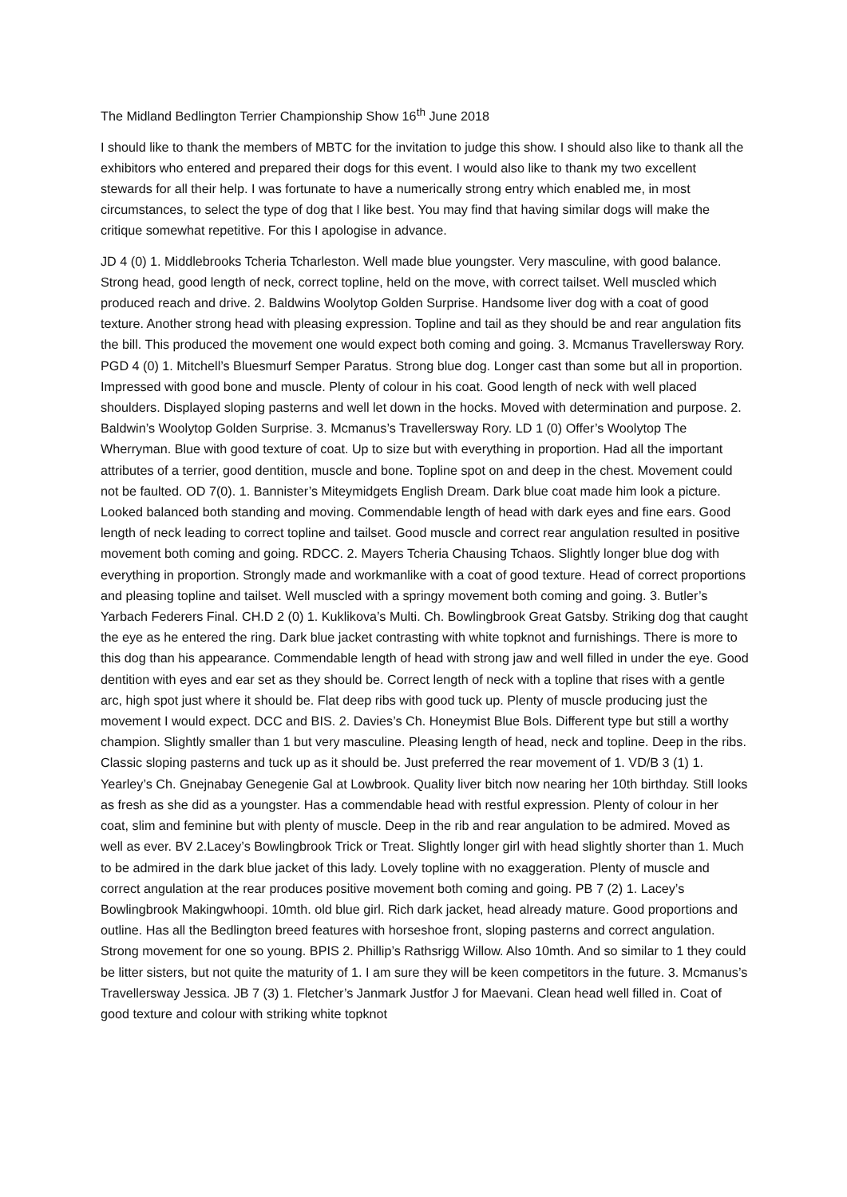The Midland Bedlington Terrier Championship Show 16<sup>th</sup> June 2018
I should like to thank the members of MBTC for the invitation to judge this show. I should also like to thank all the exhibitors who entered and prepared their dogs for this event. I would also like to thank my two excellent stewards for all their help. I was fortunate to have a numerically strong entry which enabled me, in most circumstances, to select the type of dog that I like best. You may find that having similar dogs will make the critique somewhat repetitive. For this I apologise in advance.
JD 4 (0) 1. Middlebrooks Tcheria Tcharleston. Well made blue youngster. Very masculine, with good balance. Strong head, good length of neck, correct topline, held on the move, with correct tailset. Well muscled which produced reach and drive. 2. Baldwins Woolytop Golden Surprise. Handsome liver dog with a coat of good texture. Another strong head with pleasing expression. Topline and tail as they should be and rear angulation fits the bill. This produced the movement one would expect both coming and going. 3. Mcmanus Travellersway Rory. PGD 4 (0) 1. Mitchell’s Bluesmurf Semper Paratus. Strong blue dog. Longer cast than some but all in proportion. Impressed with good bone and muscle. Plenty of colour in his coat. Good length of neck with well placed shoulders. Displayed sloping pasterns and well let down in the hocks. Moved with determination and purpose. 2. Baldwin’s Woolytop Golden Surprise. 3. Mcmanus’s Travellersway Rory. LD 1 (0) Offer’s Woolytop The Wherryman. Blue with good texture of coat. Up to size but with everything in proportion. Had all the important attributes of a terrier, good dentition, muscle and bone. Topline spot on and deep in the chest. Movement could not be faulted. OD 7(0). 1. Bannister’s Miteymidgets English Dream. Dark blue coat made him look a picture. Looked balanced both standing and moving. Commendable length of head with dark eyes and fine ears. Good length of neck leading to correct topline and tailset. Good muscle and correct rear angulation resulted in positive movement both coming and going. RDCC. 2. Mayers Tcheria Chausing Tchaos. Slightly longer blue dog with everything in proportion. Strongly made and workmanlike with a coat of good texture. Head of correct proportions and pleasing topline and tailset. Well muscled with a springy movement both coming and going. 3. Butler’s Yarbach Federers Final. CH.D 2 (0) 1. Kuklikova’s Multi. Ch. Bowlingbrook Great Gatsby. Striking dog that caught the eye as he entered the ring. Dark blue jacket contrasting with white topknot and furnishings. There is more to this dog than his appearance. Commendable length of head with strong jaw and well filled in under the eye. Good dentition with eyes and ear set as they should be. Correct length of neck with a topline that rises with a gentle arc, high spot just where it should be. Flat deep ribs with good tuck up. Plenty of muscle producing just the movement I would expect. DCC and BIS. 2. Davies’s Ch. Honeymist Blue Bols. Different type but still a worthy champion. Slightly smaller than 1 but very masculine. Pleasing length of head, neck and topline. Deep in the ribs. Classic sloping pasterns and tuck up as it should be. Just preferred the rear movement of 1. VD/B 3 (1) 1. Yearley’s Ch. Gnejnabay Genegenie Gal at Lowbrook. Quality liver bitch now nearing her 10th birthday. Still looks as fresh as she did as a youngster. Has a commendable head with restful expression. Plenty of colour in her coat, slim and feminine but with plenty of muscle. Deep in the rib and rear angulation to be admired. Moved as well as ever. BV 2.Lacey’s Bowlingbrook Trick or Treat. Slightly longer girl with head slightly shorter than 1. Much to be admired in the dark blue jacket of this lady. Lovely topline with no exaggeration. Plenty of muscle and correct angulation at the rear produces positive movement both coming and going. PB 7 (2) 1. Lacey’s Bowlingbrook Makingwhoopi. 10mth. old blue girl. Rich dark jacket, head already mature. Good proportions and outline. Has all the Bedlington breed features with horseshoe front, sloping pasterns and correct angulation. Strong movement for one so young. BPIS 2. Phillip’s Rathsrigg Willow. Also 10mth. And so similar to 1 they could be litter sisters, but not quite the maturity of 1. I am sure they will be keen competitors in the future. 3. Mcmanus’s Travellersway Jessica. JB 7 (3) 1. Fletcher’s Janmark Justfor J for Maevani. Clean head well filled in. Coat of good texture and colour with striking white topknot